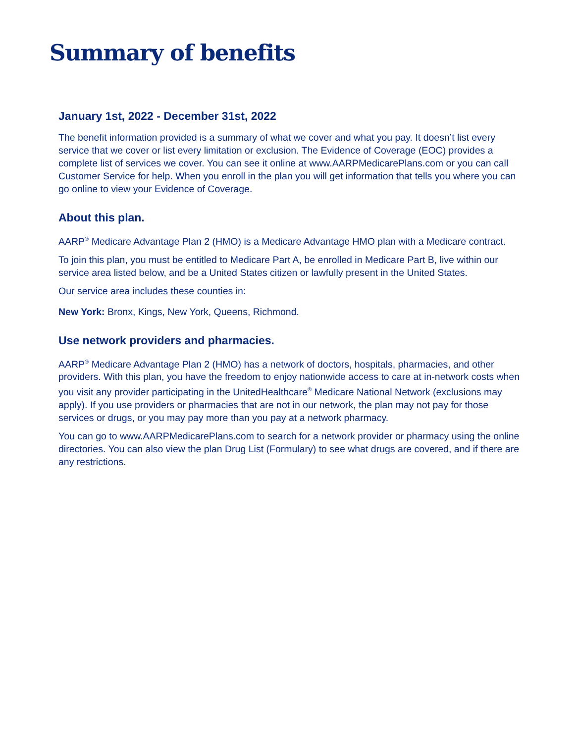Summary of benefits
January 1st, 2022 - December 31st, 2022
The benefit information provided is a summary of what we cover and what you pay. It doesn’t list every service that we cover or list every limitation or exclusion. The Evidence of Coverage (EOC) provides a complete list of services we cover. You can see it online at www.AARPMedicarePlans.com or you can call Customer Service for help. When you enroll in the plan you will get information that tells you where you can go online to view your Evidence of Coverage.
About this plan.
AARP<sup>®</sup> Medicare Advantage Plan 2 (HMO) is a Medicare Advantage HMO plan with a Medicare contract.
To join this plan, you must be entitled to Medicare Part A, be enrolled in Medicare Part B, live within our service area listed below, and be a United States citizen or lawfully present in the United States.
Our service area includes these counties in:
New York: Bronx, Kings, New York, Queens, Richmond.
Use network providers and pharmacies.
AARP<sup>®</sup> Medicare Advantage Plan 2 (HMO) has a network of doctors, hospitals, pharmacies, and other providers. With this plan, you have the freedom to enjoy nationwide access to care at in-network costs when you visit any provider participating in the UnitedHealthcare<sup>®</sup> Medicare National Network (exclusions may apply). If you use providers or pharmacies that are not in our network, the plan may not pay for those services or drugs, or you may pay more than you pay at a network pharmacy.
You can go to www.AARPMedicarePlans.com to search for a network provider or pharmacy using the online directories. You can also view the plan Drug List (Formulary) to see what drugs are covered, and if there are any restrictions.